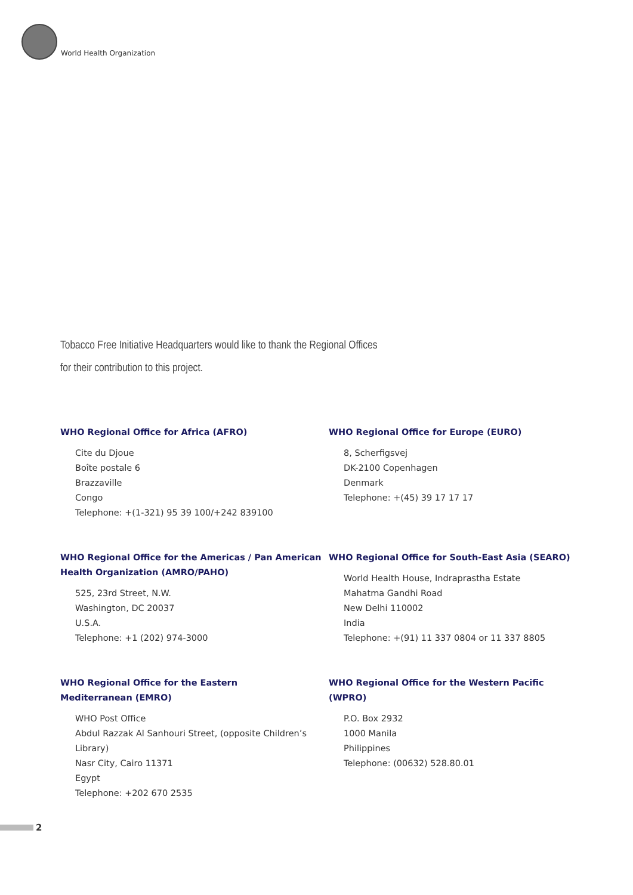World Health Organization
Tobacco Free Initiative Headquarters would like to thank the Regional Offices
for their contribution to this project.
WHO Regional Office for Africa (AFRO)
Cite du Djoue
Boîte postale 6
Brazzaville
Congo
Telephone: +(1-321) 95 39 100/+242 839100
WHO Regional Office for Europe (EURO)
8, Scherfigsvej
DK-2100 Copenhagen
Denmark
Telephone: +(45) 39 17 17 17
WHO Regional Office for the Americas / Pan American Health Organization (AMRO/PAHO)
525, 23rd Street, N.W.
Washington, DC 20037
U.S.A.
Telephone: +1 (202) 974-3000
WHO Regional Office for South-East Asia (SEARO)
World Health House, Indraprastha Estate
Mahatma Gandhi Road
New Delhi 110002
India
Telephone: +(91) 11 337 0804 or 11 337 8805
WHO Regional Office for the Eastern
Mediterranean (EMRO)
WHO Post Office
Abdul Razzak Al Sanhouri Street, (opposite Children’s Library)
Nasr City, Cairo 11371
Egypt
Telephone: +202 670 2535
WHO Regional Office for the Western Pacific
(WPRO)
P.O. Box 2932
1000 Manila
Philippines
Telephone: (00632) 528.80.01
2